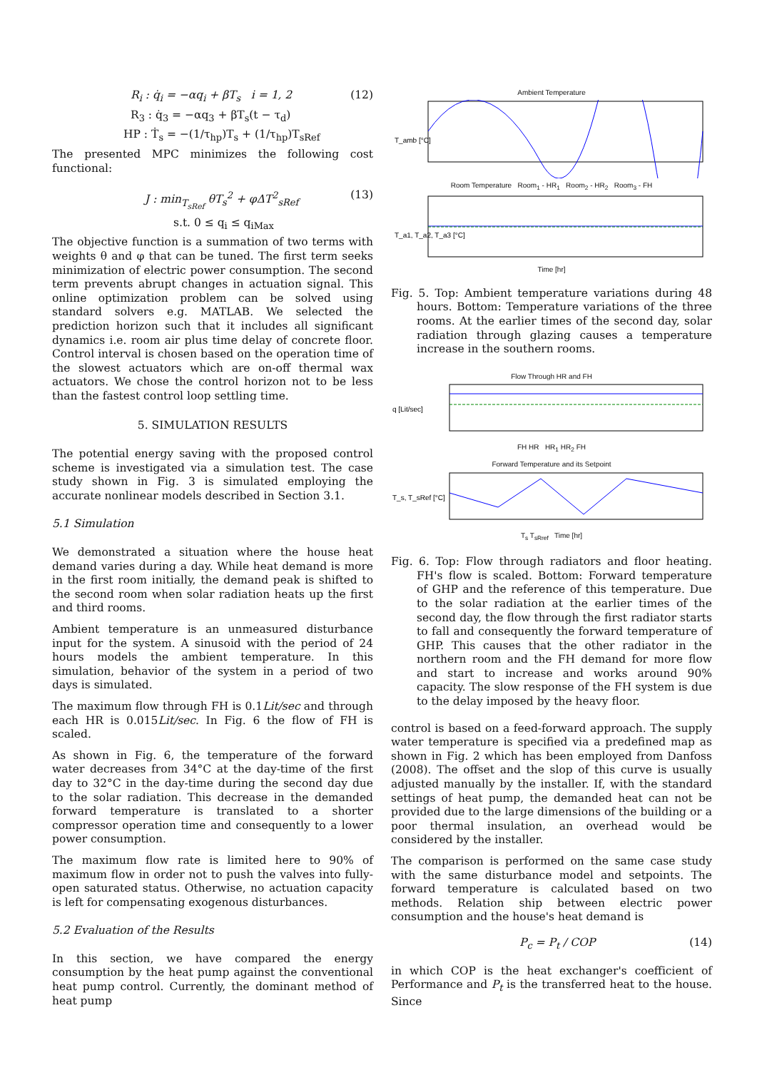R<sub>i</sub> : q̇<sub>i</sub> = −αq<sub>i</sub> + βT<sub>s</sub> i = 1, 2 (12)
R<sub>3</sub> : q̇<sub>3</sub> = −αq<sub>3</sub> + βT<sub>s</sub>(t − τ<sub>d</sub>)
HP : Ṫ<sub>s</sub> = −(1/τ<sub>hp</sub>)T<sub>s</sub> + (1/τ<sub>hp</sub>)T<sub>sRef</sub>
The presented MPC minimizes the following cost functional:
J : min<sub>T<sub>sRef</sub></sub> θT<sub>s</sub><sup>2</sup> + φΔT<sup>2</sup><sub>sRef</sub> (13)
s.t. 0 ≤ q<sub>i</sub> ≤ q<sub>iMax</sub>
The objective function is a summation of two terms with weights θ and φ that can be tuned. The first term seeks minimization of electric power consumption. The second term prevents abrupt changes in actuation signal. This online optimization problem can be solved using standard solvers e.g. MATLAB. We selected the prediction horizon such that it includes all significant dynamics i.e. room air plus time delay of concrete floor. Control interval is chosen based on the operation time of the slowest actuators which are on-off thermal wax actuators. We chose the control horizon not to be less than the fastest control loop settling time.
5. SIMULATION RESULTS
The potential energy saving with the proposed control scheme is investigated via a simulation test. The case study shown in Fig. 3 is simulated employing the accurate nonlinear models described in Section 3.1.
5.1 Simulation
We demonstrated a situation where the house heat demand varies during a day. While heat demand is more in the first room initially, the demand peak is shifted to the second room when solar radiation heats up the first and third rooms.
Ambient temperature is an unmeasured disturbance input for the system. A sinusoid with the period of 24 hours models the ambient temperature. In this simulation, behavior of the system in a period of two days is simulated.
The maximum flow through FH is 0.1Lit/sec and through each HR is 0.015Lit/sec. In Fig. 6 the flow of FH is scaled.
As shown in Fig. 6, the temperature of the forward water decreases from 34°C at the day-time of the first day to 32°C in the day-time during the second day due to the solar radiation. This decrease in the demanded forward temperature is translated to a shorter compressor operation time and consequently to a lower power consumption.
The maximum flow rate is limited here to 90% of maximum flow in order not to push the valves into fully-open saturated status. Otherwise, no actuation capacity is left for compensating exogenous disturbances.
5.2 Evaluation of the Results
In this section, we have compared the energy consumption by the heat pump against the conventional heat pump control. Currently, the dominant method of heat pump
Ambient Temperature
T_amb [°C]
Room Temperature Room<sub>1</sub> - HR<sub>1</sub> Room<sub>2</sub> - HR<sub>2</sub> Room<sub>3</sub> - FH
T_a1, T_a2, T_a3 [°C]
Time [hr]
Fig. 5. Top: Ambient temperature variations during 48 hours. Bottom: Temperature variations of the three rooms. At the earlier times of the second day, solar radiation through glazing causes a temperature increase in the southern rooms.
Flow Through HR and FH
q [Lit/sec]
FH HR HR<sub>1</sub> HR<sub>2</sub> FH
Forward Temperature and its Setpoint
T_s, T_sRef [°C]
T<sub>s</sub> T<sub>sRref</sub> Time [hr]
Fig. 6. Top: Flow through radiators and floor heating. FH's flow is scaled. Bottom: Forward temperature of GHP and the reference of this temperature. Due to the solar radiation at the earlier times of the second day, the flow through the first radiator starts to fall and consequently the forward temperature of GHP. This causes that the other radiator in the northern room and the FH demand for more flow and start to increase and works around 90% capacity. The slow response of the FH system is due to the delay imposed by the heavy floor.
control is based on a feed-forward approach. The supply water temperature is specified via a predefined map as shown in Fig. 2 which has been employed from Danfoss (2008). The offset and the slop of this curve is usually adjusted manually by the installer. If, with the standard settings of heat pump, the demanded heat can not be provided due to the large dimensions of the building or a poor thermal insulation, an overhead would be considered by the installer.
The comparison is performed on the same case study with the same disturbance model and setpoints. The forward temperature is calculated based on two methods. Relation ship between electric power consumption and the house's heat demand is
P<sub>c</sub> = P<sub>t</sub> / COP (14)
in which COP is the heat exchanger's coefficient of Performance and P<sub>t</sub> is the transferred heat to the house. Since